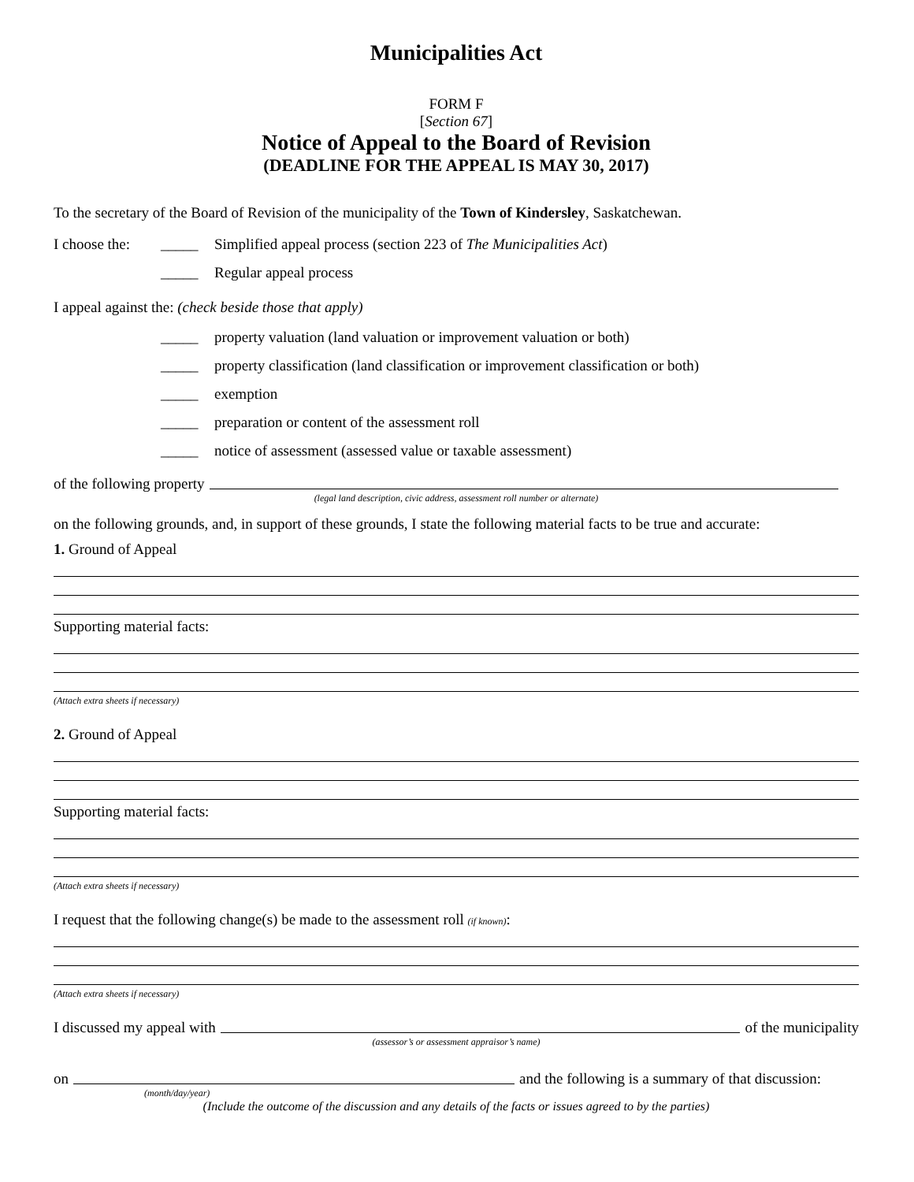Municipalities Act
FORM F
[Section 67]
Notice of Appeal to the Board of Revision
(DEADLINE FOR THE APPEAL IS MAY 30, 2017)
To the secretary of the Board of Revision of the municipality of the Town of Kindersley, Saskatchewan.
I choose the: _____ Simplified appeal process (section 223 of The Municipalities Act)
_____ Regular appeal process
I appeal against the: (check beside those that apply)
_____ property valuation (land valuation or improvement valuation or both)
_____ property classification (land classification or improvement classification or both)
_____ exemption
_____ preparation or content of the assessment roll
_____ notice of assessment (assessed value or taxable assessment)
of the following property
(legal land description, civic address, assessment roll number or alternate)
on the following grounds, and, in support of these grounds, I state the following material facts to be true and accurate:
1. Ground of Appeal
Supporting material facts:
(Attach extra sheets if necessary)
2. Ground of Appeal
Supporting material facts:
(Attach extra sheets if necessary)
I request that the following change(s) be made to the assessment roll (if known):
(Attach extra sheets if necessary)
I discussed my appeal with of the municipality
(assessor’s or assessment appraisor’s name)
on and the following is a summary of that discussion:
(month/day/year)
(Include the outcome of the discussion and any details of the facts or issues agreed to by the parties)